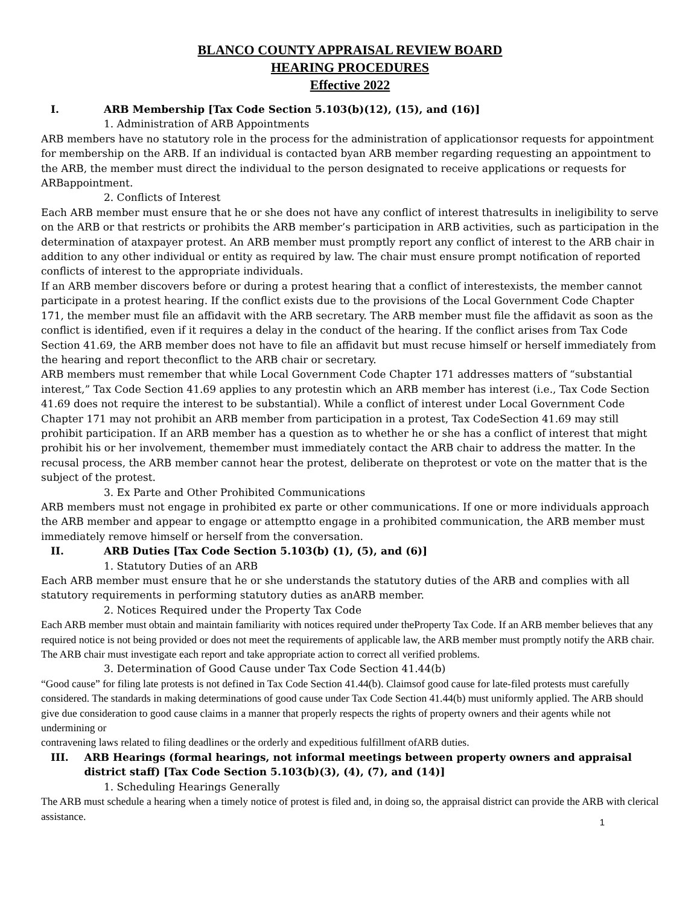BLANCO COUNTY APPRAISAL REVIEW BOARD
HEARING PROCEDURES
Effective 2022
I. ARB Membership [Tax Code Section 5.103(b)(12), (15), and (16)]
1. Administration of ARB Appointments
ARB members have no statutory role in the process for the administration of applicationsor requests for appointment for membership on the ARB. If an individual is contacted byan ARB member regarding requesting an appointment to the ARB, the member must direct the individual to the person designated to receive applications or requests for ARBappointment.
2. Conflicts of Interest
Each ARB member must ensure that he or she does not have any conflict of interest thatresults in ineligibility to serve on the ARB or that restricts or prohibits the ARB member’s participation in ARB activities, such as participation in the determination of ataxpayer protest. An ARB member must promptly report any conflict of interest to the ARB chair in addition to any other individual or entity as required by law. The chair must ensure prompt notification of reported conflicts of interest to the appropriate individuals.
If an ARB member discovers before or during a protest hearing that a conflict of interestexists, the member cannot participate in a protest hearing. If the conflict exists due to the provisions of the Local Government Code Chapter 171, the member must file an affidavit with the ARB secretary. The ARB member must file the affidavit as soon as the conflict is identified, even if it requires a delay in the conduct of the hearing. If the conflict arises from Tax Code Section 41.69, the ARB member does not have to file an affidavit but must recuse himself or herself immediately from the hearing and report theconflict to the ARB chair or secretary.
ARB members must remember that while Local Government Code Chapter 171 addresses matters of “substantial interest,” Tax Code Section 41.69 applies to any protestin which an ARB member has interest (i.e., Tax Code Section 41.69 does not require the interest to be substantial). While a conflict of interest under Local Government Code Chapter 171 may not prohibit an ARB member from participation in a protest, Tax CodeSection 41.69 may still prohibit participation. If an ARB member has a question as to whether he or she has a conflict of interest that might prohibit his or her involvement, themember must immediately contact the ARB chair to address the matter. In the recusal process, the ARB member cannot hear the protest, deliberate on theprotest or vote on the matter that is the subject of the protest.
3. Ex Parte and Other Prohibited Communications
ARB members must not engage in prohibited ex parte or other communications. If one or more individuals approach the ARB member and appear to engage or attemptto engage in a prohibited communication, the ARB member must immediately remove himself or herself from the conversation.
II. ARB Duties [Tax Code Section 5.103(b) (1), (5), and (6)]
1. Statutory Duties of an ARB
Each ARB member must ensure that he or she understands the statutory duties of the ARB and complies with all statutory requirements in performing statutory duties as anARB member.
2. Notices Required under the Property Tax Code
Each ARB member must obtain and maintain familiarity with notices required under theProperty Tax Code. If an ARB member believes that any required notice is not being provided or does not meet the requirements of applicable law, the ARB member must promptly notify the ARB chair. The ARB chair must investigate each report and take appropriate action to correct all verified problems.
3. Determination of Good Cause under Tax Code Section 41.44(b)
“Good cause” for filing late protests is not defined in Tax Code Section 41.44(b). Claimsof good cause for late-filed protests must carefully considered. The standards in making determinations of good cause under Tax Code Section 41.44(b) must uniformly applied. The ARB should give due consideration to good cause claims in a manner that properly respects the rights of property owners and their agents while not undermining or
contravening laws related to filing deadlines or the orderly and expeditious fulfillment ofARB duties.
III. ARB Hearings (formal hearings, not informal meetings between property owners and appraisal district staff) [Tax Code Section 5.103(b)(3), (4), (7), and (14)]
1. Scheduling Hearings Generally
The ARB must schedule a hearing when a timely notice of protest is filed and, in doing so, the appraisal district can provide the ARB with clerical assistance.
1